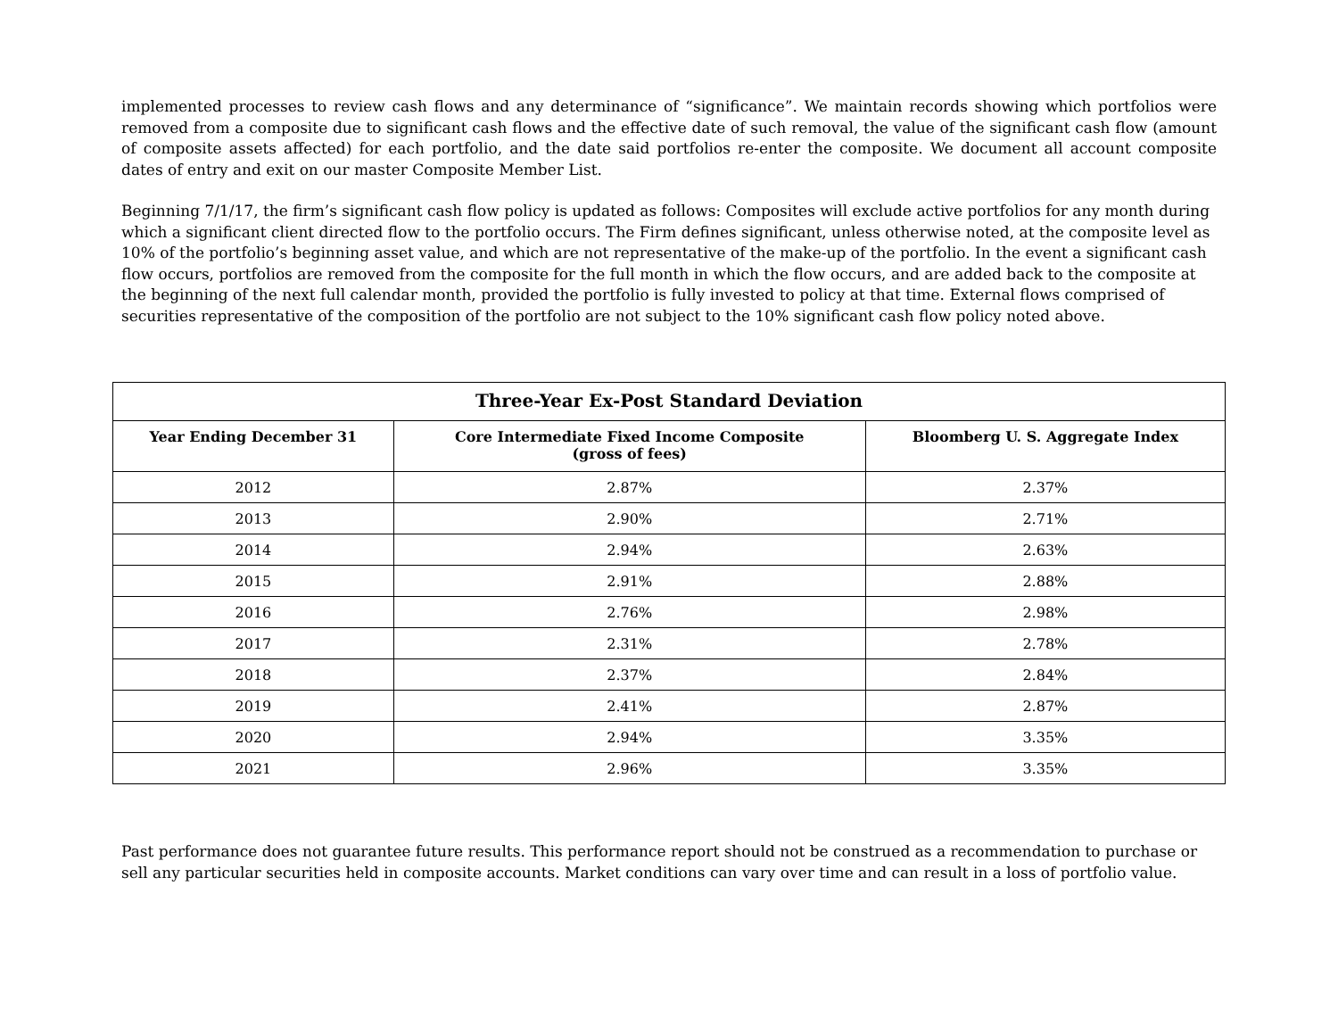implemented processes to review cash flows and any determinance of “significance”. We maintain records showing which portfolios were removed from a composite due to significant cash flows and the effective date of such removal, the value of the significant cash flow (amount of composite assets affected) for each portfolio, and the date said portfolios re-enter the composite. We document all account composite dates of entry and exit on our master Composite Member List.
Beginning 7/1/17, the firm’s significant cash flow policy is updated as follows: Composites will exclude active portfolios for any month during which a significant client directed flow to the portfolio occurs. The Firm defines significant, unless otherwise noted, at the composite level as 10% of the portfolio’s beginning asset value, and which are not representative of the make-up of the portfolio. In the event a significant cash flow occurs, portfolios are removed from the composite for the full month in which the flow occurs, and are added back to the composite at the beginning of the next full calendar month, provided the portfolio is fully invested to policy at that time. External flows comprised of securities representative of the composition of the portfolio are not subject to the 10% significant cash flow policy noted above.
| Three-Year Ex-Post Standard Deviation | | |
| --- | --- | --- |
| Year Ending December 31 | Core Intermediate Fixed Income Composite (gross of fees) | Bloomberg U. S. Aggregate Index |
| 2012 | 2.87% | 2.37% |
| 2013 | 2.90% | 2.71% |
| 2014 | 2.94% | 2.63% |
| 2015 | 2.91% | 2.88% |
| 2016 | 2.76% | 2.98% |
| 2017 | 2.31% | 2.78% |
| 2018 | 2.37% | 2.84% |
| 2019 | 2.41% | 2.87% |
| 2020 | 2.94% | 3.35% |
| 2021 | 2.96% | 3.35% |
Past performance does not guarantee future results. This performance report should not be construed as a recommendation to purchase or sell any particular securities held in composite accounts. Market conditions can vary over time and can result in a loss of portfolio value.